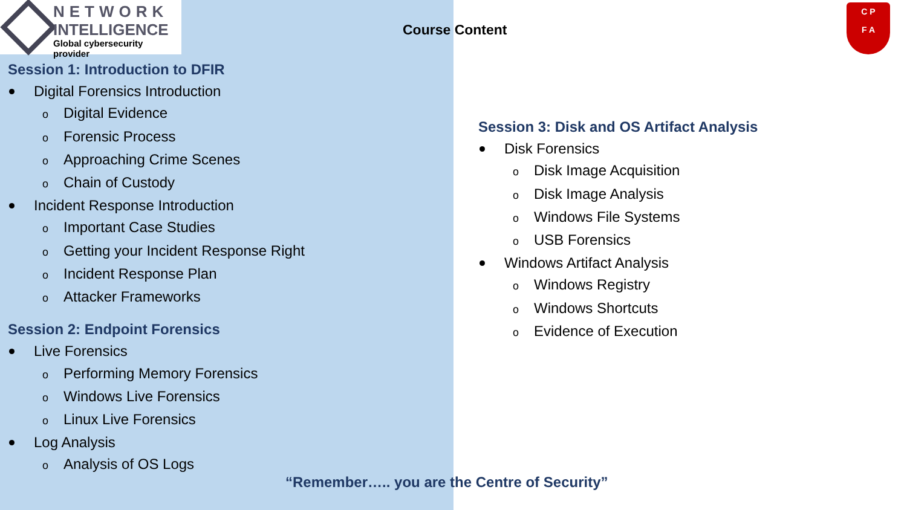NETWORK
INTELLIGENCE
Global cybersecurity provider
Course Content
C P
F A
Session 1: Introduction to DFIR
Digital Forensics Introduction
o Digital Evidence
o Forensic Process
o Approaching Crime Scenes
o Chain of Custody
Incident Response Introduction
o Important Case Studies
o Getting your Incident Response Right
o Incident Response Plan
o Attacker Frameworks
Session 2: Endpoint Forensics
Live Forensics
o Performing Memory Forensics
o Windows Live Forensics
o Linux Live Forensics
Log Analysis
o Analysis of OS Logs
Session 3: Disk and OS Artifact Analysis
Disk Forensics
o Disk Image Acquisition
o Disk Image Analysis
o Windows File Systems
o USB Forensics
Windows Artifact Analysis
o Windows Registry
o Windows Shortcuts
o Evidence of Execution
“Remember….. you are the Centre of Security”